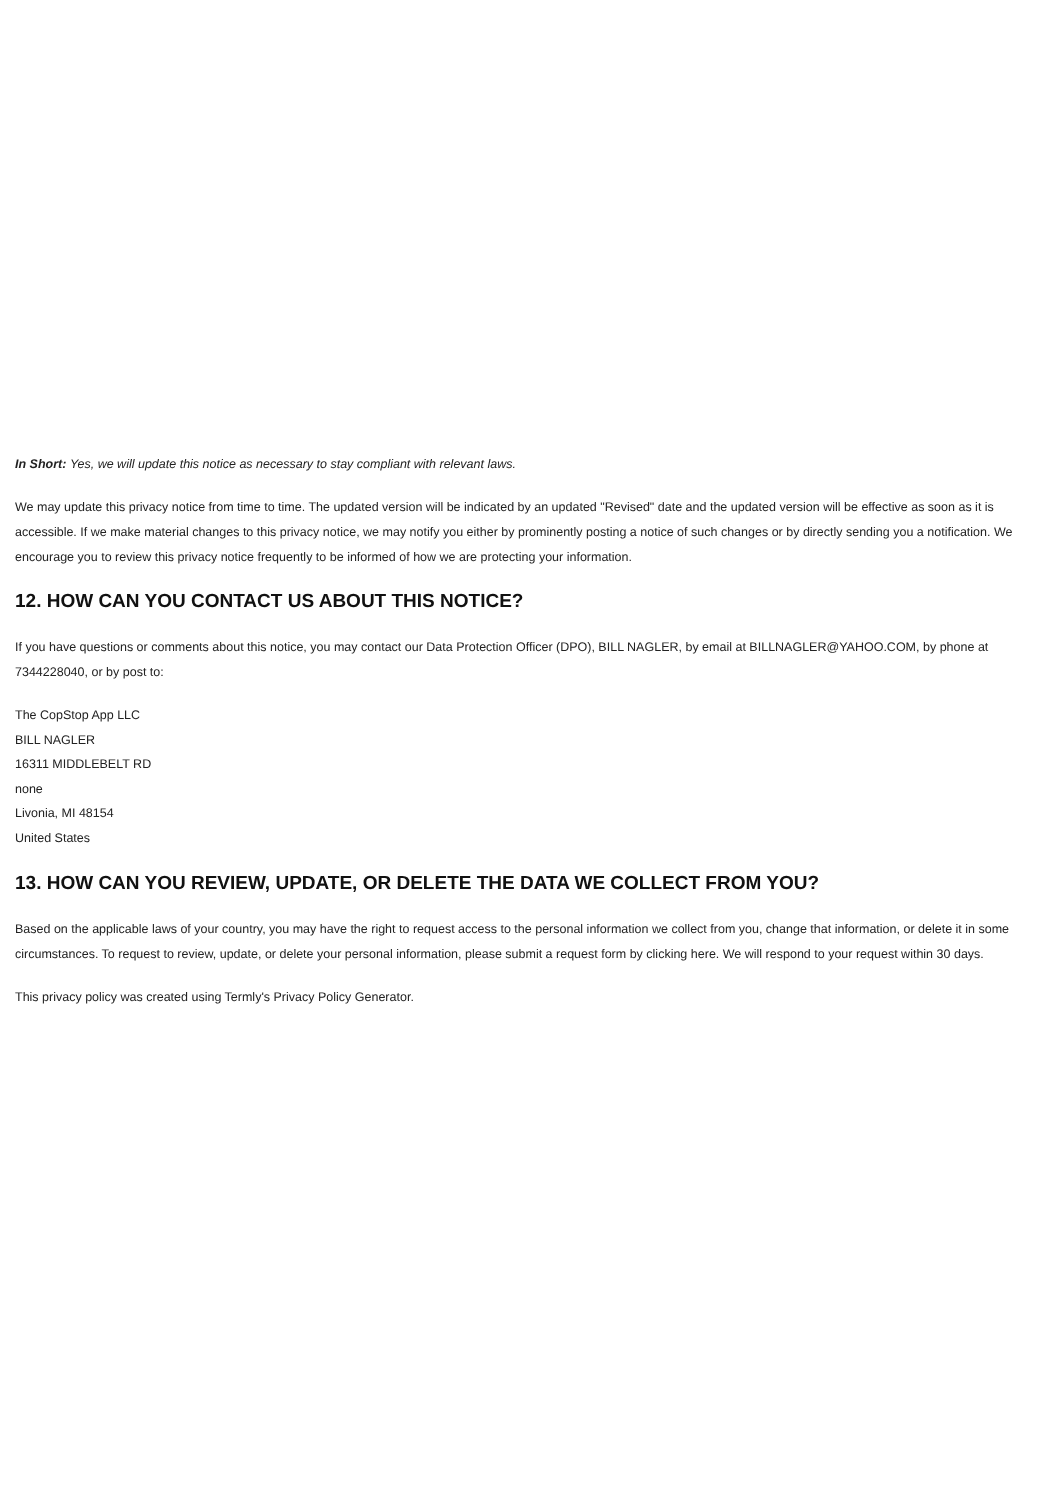In Short: Yes, we will update this notice as necessary to stay compliant with relevant laws.
We may update this privacy notice from time to time. The updated version will be indicated by an updated "Revised" date and the updated version will be effective as soon as it is accessible. If we make material changes to this privacy notice, we may notify you either by prominently posting a notice of such changes or by directly sending you a notification. We encourage you to review this privacy notice frequently to be informed of how we are protecting your information.
12. HOW CAN YOU CONTACT US ABOUT THIS NOTICE?
If you have questions or comments about this notice, you may contact our Data Protection Officer (DPO), BILL NAGLER, by email at BILLNAGLER@YAHOO.COM, by phone at 7344228040, or by post to:
The CopStop App LLC
BILL NAGLER
16311 MIDDLEBELT RD
none
Livonia, MI 48154
United States
13. HOW CAN YOU REVIEW, UPDATE, OR DELETE THE DATA WE COLLECT FROM YOU?
Based on the applicable laws of your country, you may have the right to request access to the personal information we collect from you, change that information, or delete it in some circumstances. To request to review, update, or delete your personal information, please submit a request form by clicking here. We will respond to your request within 30 days.
This privacy policy was created using Termly's Privacy Policy Generator.